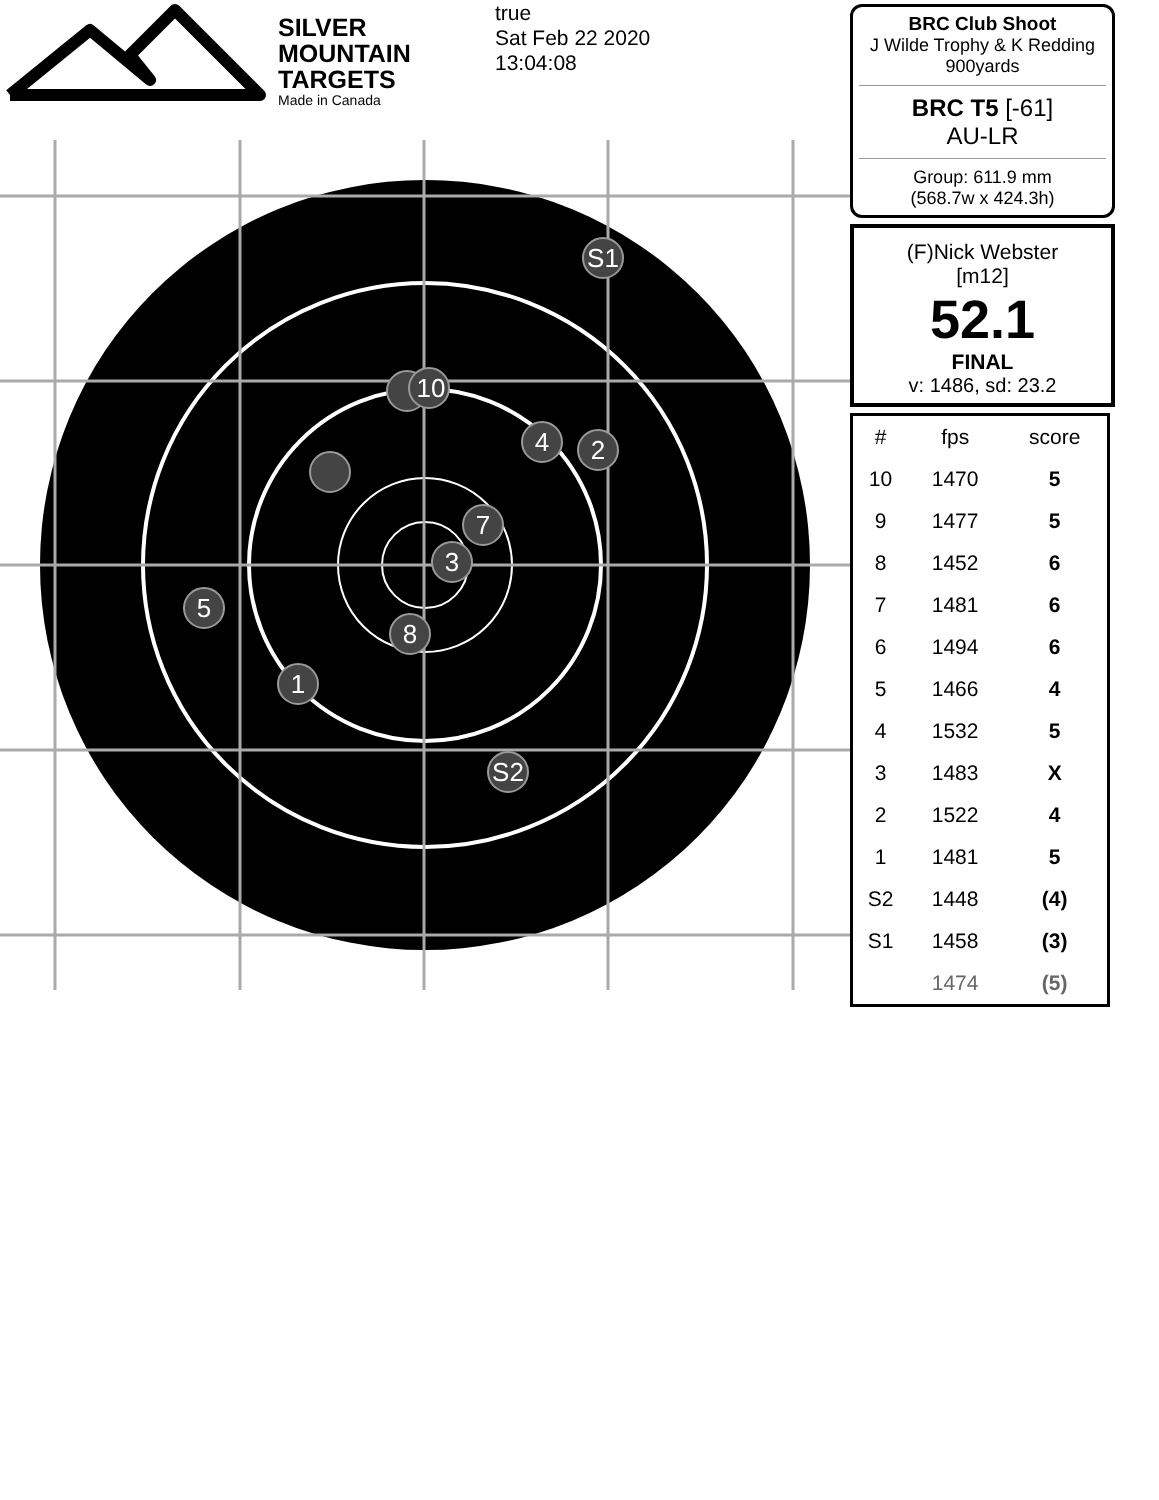SILVER
MOUNTAIN
TARGETS
Made in Canada
true
Sat Feb 22 2020
13:04:08
S1
10
4
2
7
3
5
8
1
S2
BRC Club Shoot
J Wilde Trophy & K Redding
900yards
BRC T5 [-61]
AU-LR
Group: 611.9 mm
(568.7w x 424.3h)
(F)Nick Webster
[m12]
52.1
FINAL
v: 1486, sd: 23.2
| # | fps | score |
| --- | --- | --- |
| 10 | 1470 | 5 |
| 9 | 1477 | 5 |
| 8 | 1452 | 6 |
| 7 | 1481 | 6 |
| 6 | 1494 | 6 |
| 5 | 1466 | 4 |
| 4 | 1532 | 5 |
| 3 | 1483 | X |
| 2 | 1522 | 4 |
| 1 | 1481 | 5 |
| S2 | 1448 | (4) |
| S1 | 1458 | (3) |
| | 1474 | (5) |